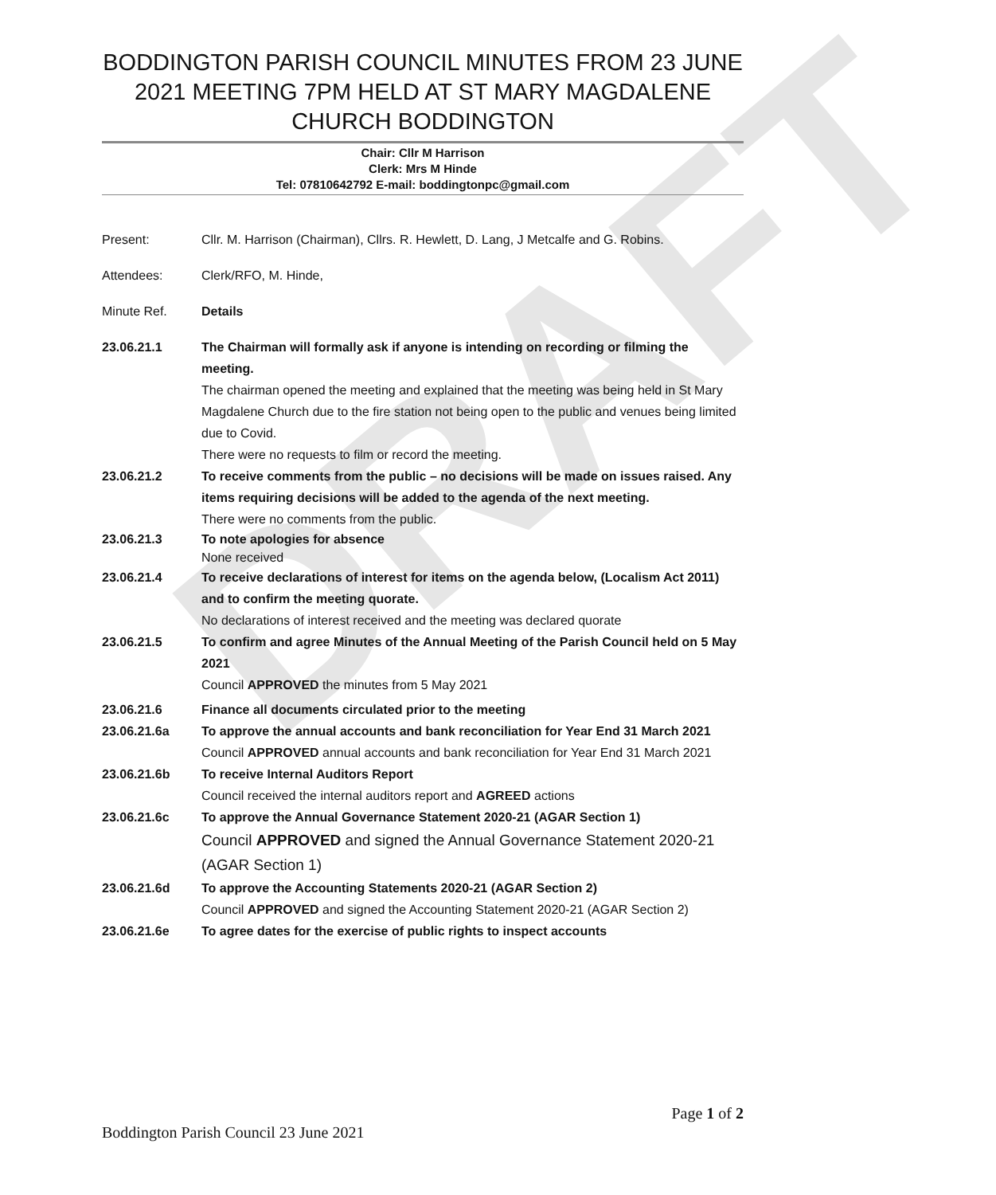DRAFT
BODDINGTON PARISH COUNCIL MINUTES FROM 23 JUNE 2021 MEETING 7PM HELD AT ST MARY MAGDALENE CHURCH BODDINGTON
Chair: Cllr M Harrison
Clerk: Mrs M Hinde
Tel: 07810642792 E-mail: boddingtonpc@gmail.com
Present: Cllr. M. Harrison (Chairman), Cllrs. R. Hewlett, D. Lang, J Metcalfe and G. Robins.
Attendees: Clerk/RFO, M. Hinde,
Minute Ref. Details
23.06.21.1 The Chairman will formally ask if anyone is intending on recording or filming the meeting.
The chairman opened the meeting and explained that the meeting was being held in St Mary Magdalene Church due to the fire station not being open to the public and venues being limited due to Covid.
There were no requests to film or record the meeting.
23.06.21.2 To receive comments from the public – no decisions will be made on issues raised. Any items requiring decisions will be added to the agenda of the next meeting.
There were no comments from the public.
23.06.21.3 To note apologies for absence
None received
23.06.21.4 To receive declarations of interest for items on the agenda below, (Localism Act 2011) and to confirm the meeting quorate.
No declarations of interest received and the meeting was declared quorate
23.06.21.5 To confirm and agree Minutes of the Annual Meeting of the Parish Council held on 5 May 2021
Council APPROVED the minutes from 5 May 2021
23.06.21.6 Finance all documents circulated prior to the meeting
23.06.21.6a To approve the annual accounts and bank reconciliation for Year End 31 March 2021
Council APPROVED annual accounts and bank reconciliation for Year End 31 March 2021
23.06.21.6b To receive Internal Auditors Report
Council received the internal auditors report and AGREED actions
23.06.21.6c To approve the Annual Governance Statement 2020-21 (AGAR Section 1)
Council APPROVED and signed the Annual Governance Statement 2020-21 (AGAR Section 1)
23.06.21.6d To approve the Accounting Statements 2020-21 (AGAR Section 2)
Council APPROVED and signed the Accounting Statement 2020-21 (AGAR Section 2)
23.06.21.6e To agree dates for the exercise of public rights to inspect accounts
Page 1 of 2
Boddington Parish Council 23 June 2021